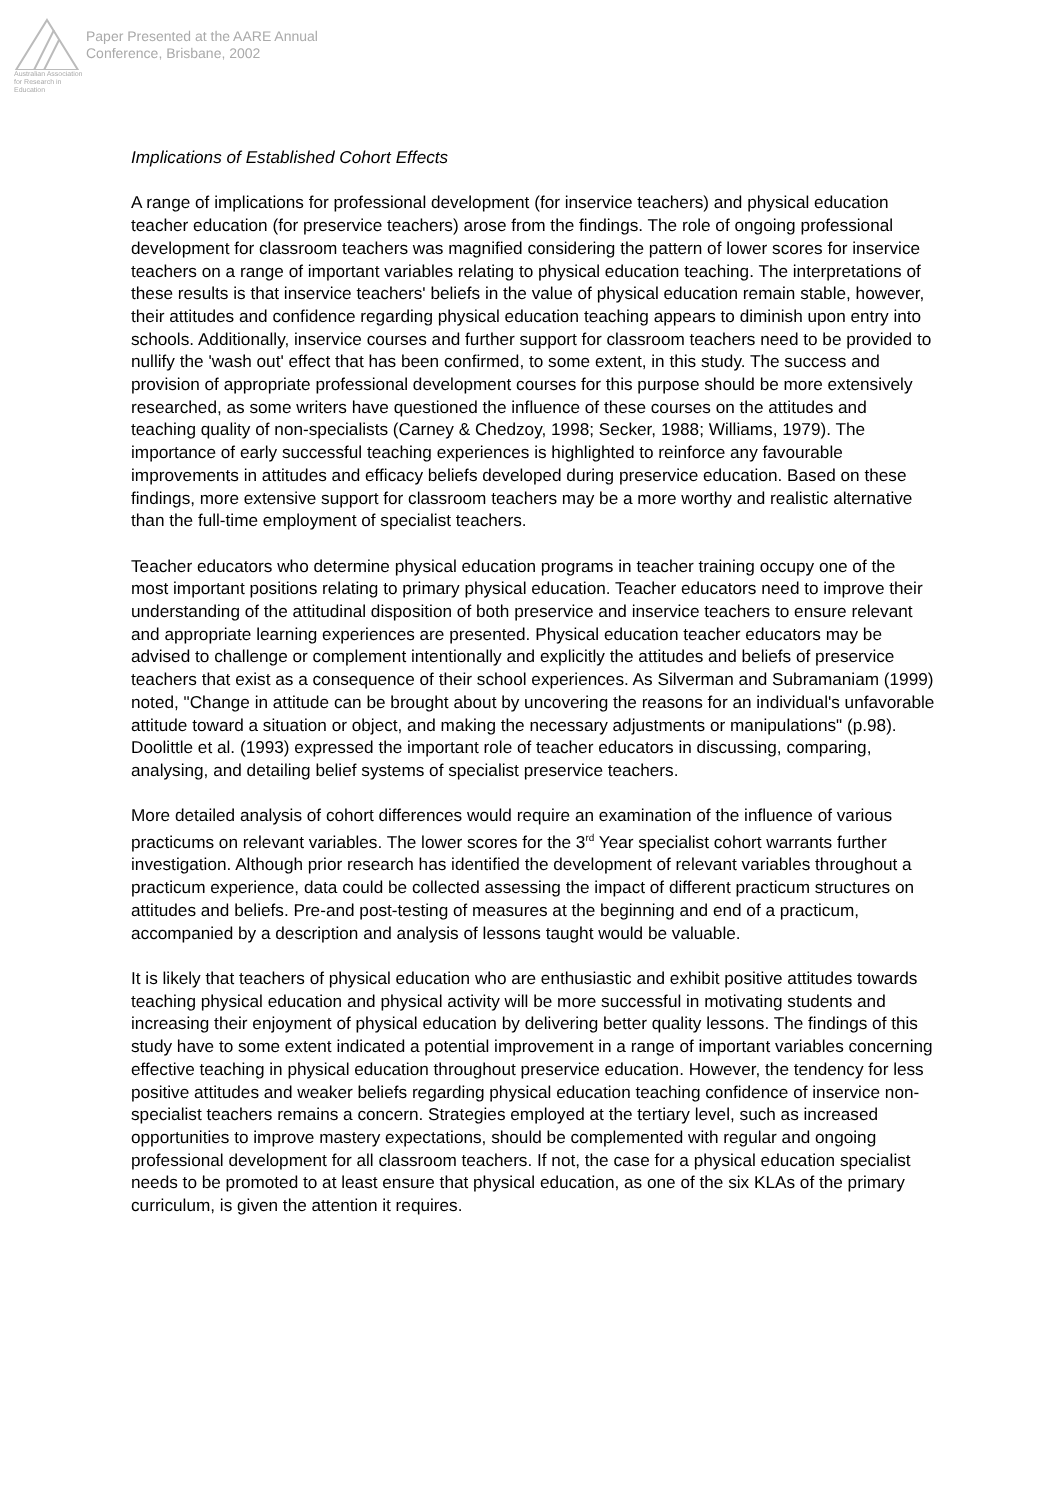Australian Association
for Research in Education
Paper Presented at the AARE Annual
Conference, Brisbane, 2002
Implications of Established Cohort Effects
A range of implications for professional development (for inservice teachers) and physical education teacher education (for preservice teachers) arose from the findings. The role of ongoing professional development for classroom teachers was magnified considering the pattern of lower scores for inservice teachers on a range of important variables relating to physical education teaching. The interpretations of these results is that inservice teachers' beliefs in the value of physical education remain stable, however, their attitudes and confidence regarding physical education teaching appears to diminish upon entry into schools. Additionally, inservice courses and further support for classroom teachers need to be provided to nullify the 'wash out' effect that has been confirmed, to some extent, in this study. The success and provision of appropriate professional development courses for this purpose should be more extensively researched, as some writers have questioned the influence of these courses on the attitudes and teaching quality of non-specialists (Carney & Chedzoy, 1998; Secker, 1988; Williams, 1979). The importance of early successful teaching experiences is highlighted to reinforce any favourable improvements in attitudes and efficacy beliefs developed during preservice education. Based on these findings, more extensive support for classroom teachers may be a more worthy and realistic alternative than the full-time employment of specialist teachers.
Teacher educators who determine physical education programs in teacher training occupy one of the most important positions relating to primary physical education. Teacher educators need to improve their understanding of the attitudinal disposition of both preservice and inservice teachers to ensure relevant and appropriate learning experiences are presented. Physical education teacher educators may be advised to challenge or complement intentionally and explicitly the attitudes and beliefs of preservice teachers that exist as a consequence of their school experiences. As Silverman and Subramaniam (1999) noted, "Change in attitude can be brought about by uncovering the reasons for an individual's unfavorable attitude toward a situation or object, and making the necessary adjustments or manipulations" (p.98). Doolittle et al. (1993) expressed the important role of teacher educators in discussing, comparing, analysing, and detailing belief systems of specialist preservice teachers.
More detailed analysis of cohort differences would require an examination of the influence of various practicums on relevant variables. The lower scores for the 3<sup>rd</sup> Year specialist cohort warrants further investigation. Although prior research has identified the development of relevant variables throughout a practicum experience, data could be collected assessing the impact of different practicum structures on attitudes and beliefs. Pre-and post-testing of measures at the beginning and end of a practicum, accompanied by a description and analysis of lessons taught would be valuable.
It is likely that teachers of physical education who are enthusiastic and exhibit positive attitudes towards teaching physical education and physical activity will be more successful in motivating students and increasing their enjoyment of physical education by delivering better quality lessons. The findings of this study have to some extent indicated a potential improvement in a range of important variables concerning effective teaching in physical education throughout preservice education. However, the tendency for less positive attitudes and weaker beliefs regarding physical education teaching confidence of inservice non-specialist teachers remains a concern. Strategies employed at the tertiary level, such as increased opportunities to improve mastery expectations, should be complemented with regular and ongoing professional development for all classroom teachers. If not, the case for a physical education specialist needs to be promoted to at least ensure that physical education, as one of the six KLAs of the primary curriculum, is given the attention it requires.